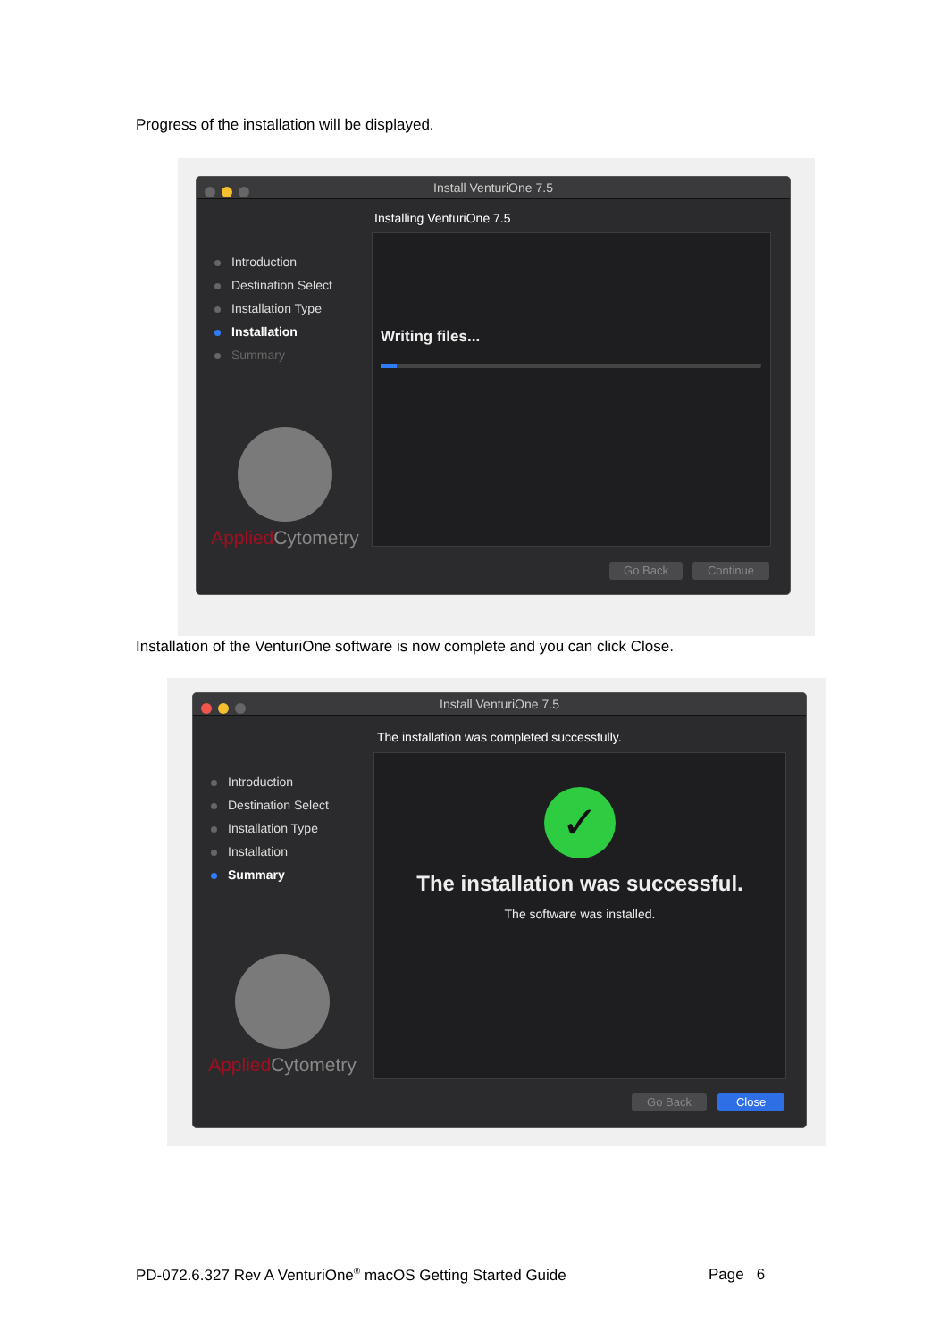Progress of the installation will be displayed.
Install VenturiOne 7.5
Installing VenturiOne 7.5
Introduction
Destination Select
Installation Type
Installation
Summary
Writing files...
Applied Cytometry
Go Back Continue
Installation of the VenturiOne software is now complete and you can click Close.
Install VenturiOne 7.5
The installation was completed successfully.
Introduction
Destination Select
Installation Type
Installation
Summary
✓
The installation was successful.
The software was installed.
Applied Cytometry
Go Back Close
PD-072.6.327 Rev A VenturiOne<sup>®</sup> macOS Getting Started Guide Page 6